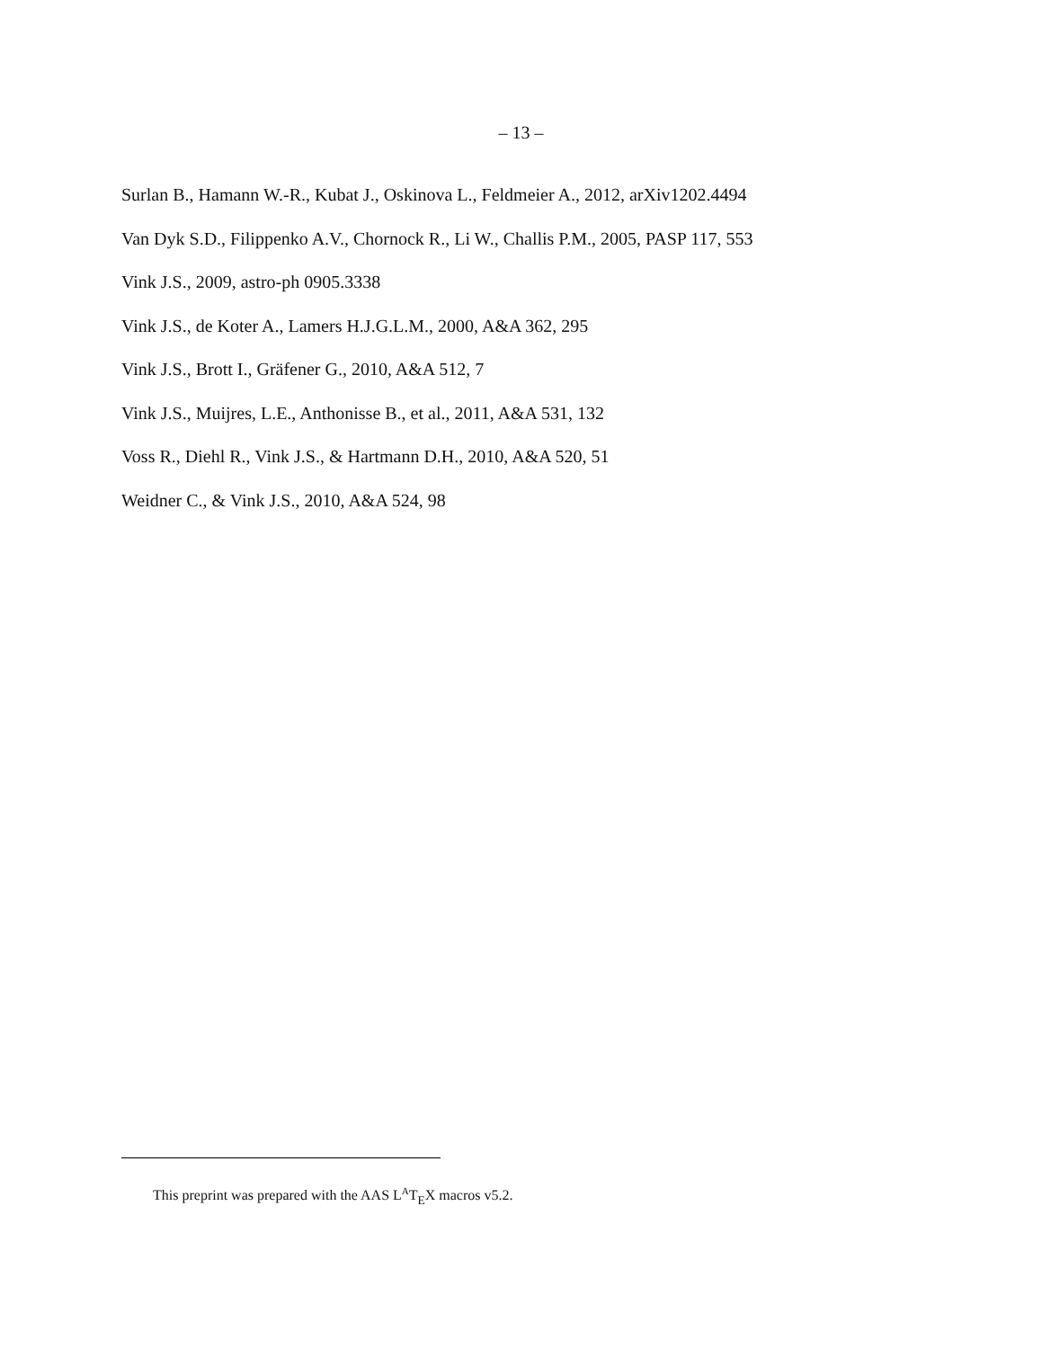– 13 –
Surlan B., Hamann W.-R., Kubat J., Oskinova L., Feldmeier A., 2012, arXiv1202.4494
Van Dyk S.D., Filippenko A.V., Chornock R., Li W., Challis P.M., 2005, PASP 117, 553
Vink J.S., 2009, astro-ph 0905.3338
Vink J.S., de Koter A., Lamers H.J.G.L.M., 2000, A&A 362, 295
Vink J.S., Brott I., Gräfener G., 2010, A&A 512, 7
Vink J.S., Muijres, L.E., Anthonisse B., et al., 2011, A&A 531, 132
Voss R., Diehl R., Vink J.S., & Hartmann D.H., 2010, A&A 520, 51
Weidner C., & Vink J.S., 2010, A&A 524, 98
This preprint was prepared with the AAS L<sup>A</sup>T<sub>E</sub>X macros v5.2.